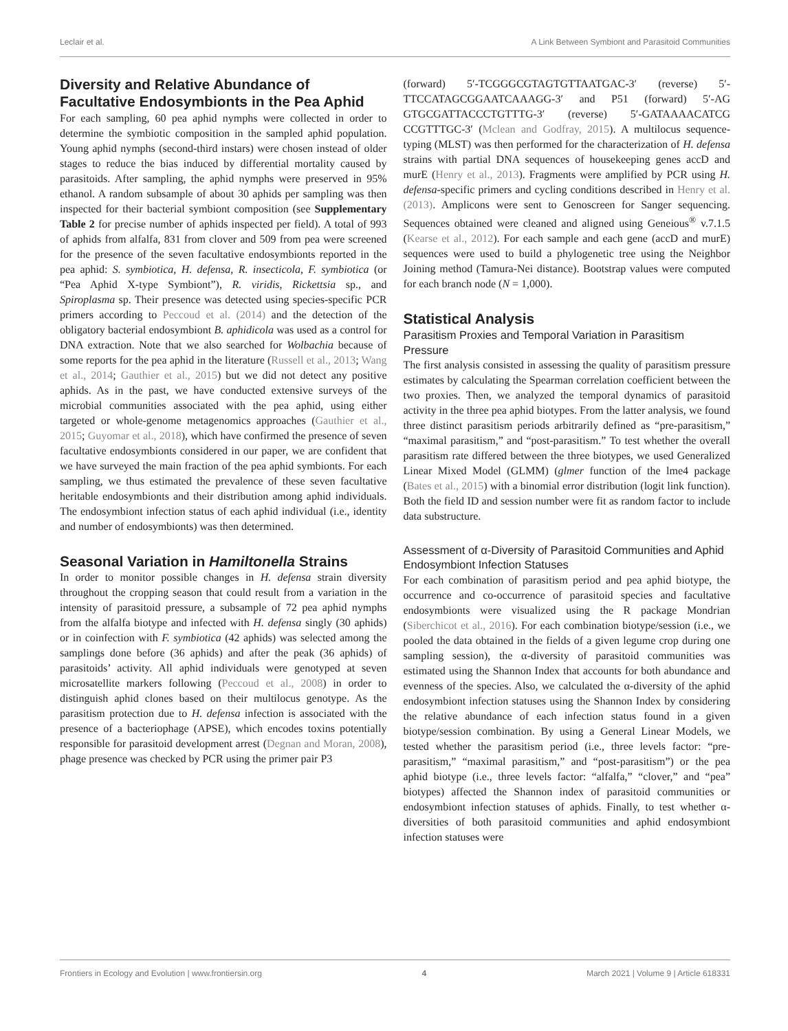Leclair et al. A Link Between Symbiont and Parasitoid Communities
Diversity and Relative Abundance of Facultative Endosymbionts in the Pea Aphid
For each sampling, 60 pea aphid nymphs were collected in order to determine the symbiotic composition in the sampled aphid population. Young aphid nymphs (second-third instars) were chosen instead of older stages to reduce the bias induced by differential mortality caused by parasitoids. After sampling, the aphid nymphs were preserved in 95% ethanol. A random subsample of about 30 aphids per sampling was then inspected for their bacterial symbiont composition (see Supplementary Table 2 for precise number of aphids inspected per field). A total of 993 of aphids from alfalfa, 831 from clover and 509 from pea were screened for the presence of the seven facultative endosymbionts reported in the pea aphid: S. symbiotica, H. defensa, R. insecticola, F. symbiotica (or “Pea Aphid X-type Symbiont”), R. viridis, Rickettsia sp., and Spiroplasma sp. Their presence was detected using species-specific PCR primers according to Peccoud et al. (2014) and the detection of the obligatory bacterial endosymbiont B. aphidicola was used as a control for DNA extraction. Note that we also searched for Wolbachia because of some reports for the pea aphid in the literature (Russell et al., 2013; Wang et al., 2014; Gauthier et al., 2015) but we did not detect any positive aphids. As in the past, we have conducted extensive surveys of the microbial communities associated with the pea aphid, using either targeted or whole-genome metagenomics approaches (Gauthier et al., 2015; Guyomar et al., 2018), which have confirmed the presence of seven facultative endosymbionts considered in our paper, we are confident that we have surveyed the main fraction of the pea aphid symbionts. For each sampling, we thus estimated the prevalence of these seven facultative heritable endosymbionts and their distribution among aphid individuals. The endosymbiont infection status of each aphid individual (i.e., identity and number of endosymbionts) was then determined.
Seasonal Variation in Hamiltonella Strains
In order to monitor possible changes in H. defensa strain diversity throughout the cropping season that could result from a variation in the intensity of parasitoid pressure, a subsample of 72 pea aphid nymphs from the alfalfa biotype and infected with H. defensa singly (30 aphids) or in coinfection with F. symbiotica (42 aphids) was selected among the samplings done before (36 aphids) and after the peak (36 aphids) of parasitoids’ activity. All aphid individuals were genotyped at seven microsatellite markers following (Peccoud et al., 2008) in order to distinguish aphid clones based on their multilocus genotype. As the parasitism protection due to H. defensa infection is associated with the presence of a bacteriophage (APSE), which encodes toxins potentially responsible for parasitoid development arrest (Degnan and Moran, 2008), phage presence was checked by PCR using the primer pair P3
(forward) 5′-TCGGGCGTAGTGTTAATGAC-3′ (reverse) 5′-TTCCATAGCGGAATCAAAGG-3′ and P51 (forward) 5′-AG GTGCGATTACCCTGTTTG-3′ (reverse) 5′-GATAAAACATCG CCGTTTGC-3′ (Mclean and Godfray, 2015). A multilocus sequence-typing (MLST) was then performed for the characterization of H. defensa strains with partial DNA sequences of housekeeping genes accD and murE (Henry et al., 2013). Fragments were amplified by PCR using H. defensa-specific primers and cycling conditions described in Henry et al. (2013). Amplicons were sent to Genoscreen for Sanger sequencing. Sequences obtained were cleaned and aligned using Geneious<sup>®</sup> v.7.1.5 (Kearse et al., 2012). For each sample and each gene (accD and murE) sequences were used to build a phylogenetic tree using the Neighbor Joining method (Tamura-Nei distance). Bootstrap values were computed for each branch node (N = 1,000).
Statistical Analysis
Parasitism Proxies and Temporal Variation in Parasitism Pressure
The first analysis consisted in assessing the quality of parasitism pressure estimates by calculating the Spearman correlation coefficient between the two proxies. Then, we analyzed the temporal dynamics of parasitoid activity in the three pea aphid biotypes. From the latter analysis, we found three distinct parasitism periods arbitrarily defined as “pre-parasitism,” “maximal parasitism,” and “post-parasitism.” To test whether the overall parasitism rate differed between the three biotypes, we used Generalized Linear Mixed Model (GLMM) (glmer function of the lme4 package (Bates et al., 2015) with a binomial error distribution (logit link function). Both the field ID and session number were fit as random factor to include data substructure.
Assessment of α-Diversity of Parasitoid Communities and Aphid Endosymbiont Infection Statuses
For each combination of parasitism period and pea aphid biotype, the occurrence and co-occurrence of parasitoid species and facultative endosymbionts were visualized using the R package Mondrian (Siberchicot et al., 2016). For each combination biotype/session (i.e., we pooled the data obtained in the fields of a given legume crop during one sampling session), the α-diversity of parasitoid communities was estimated using the Shannon Index that accounts for both abundance and evenness of the species. Also, we calculated the α-diversity of the aphid endosymbiont infection statuses using the Shannon Index by considering the relative abundance of each infection status found in a given biotype/session combination. By using a General Linear Models, we tested whether the parasitism period (i.e., three levels factor: “pre-parasitism,” “maximal parasitism,” and “post-parasitism”) or the pea aphid biotype (i.e., three levels factor: “alfalfa,” “clover,” and “pea” biotypes) affected the Shannon index of parasitoid communities or endosymbiont infection statuses of aphids. Finally, to test whether α-diversities of both parasitoid communities and aphid endosymbiont infection statuses were
Frontiers in Ecology and Evolution | www.frontiersin.org 4 March 2021 | Volume 9 | Article 618331